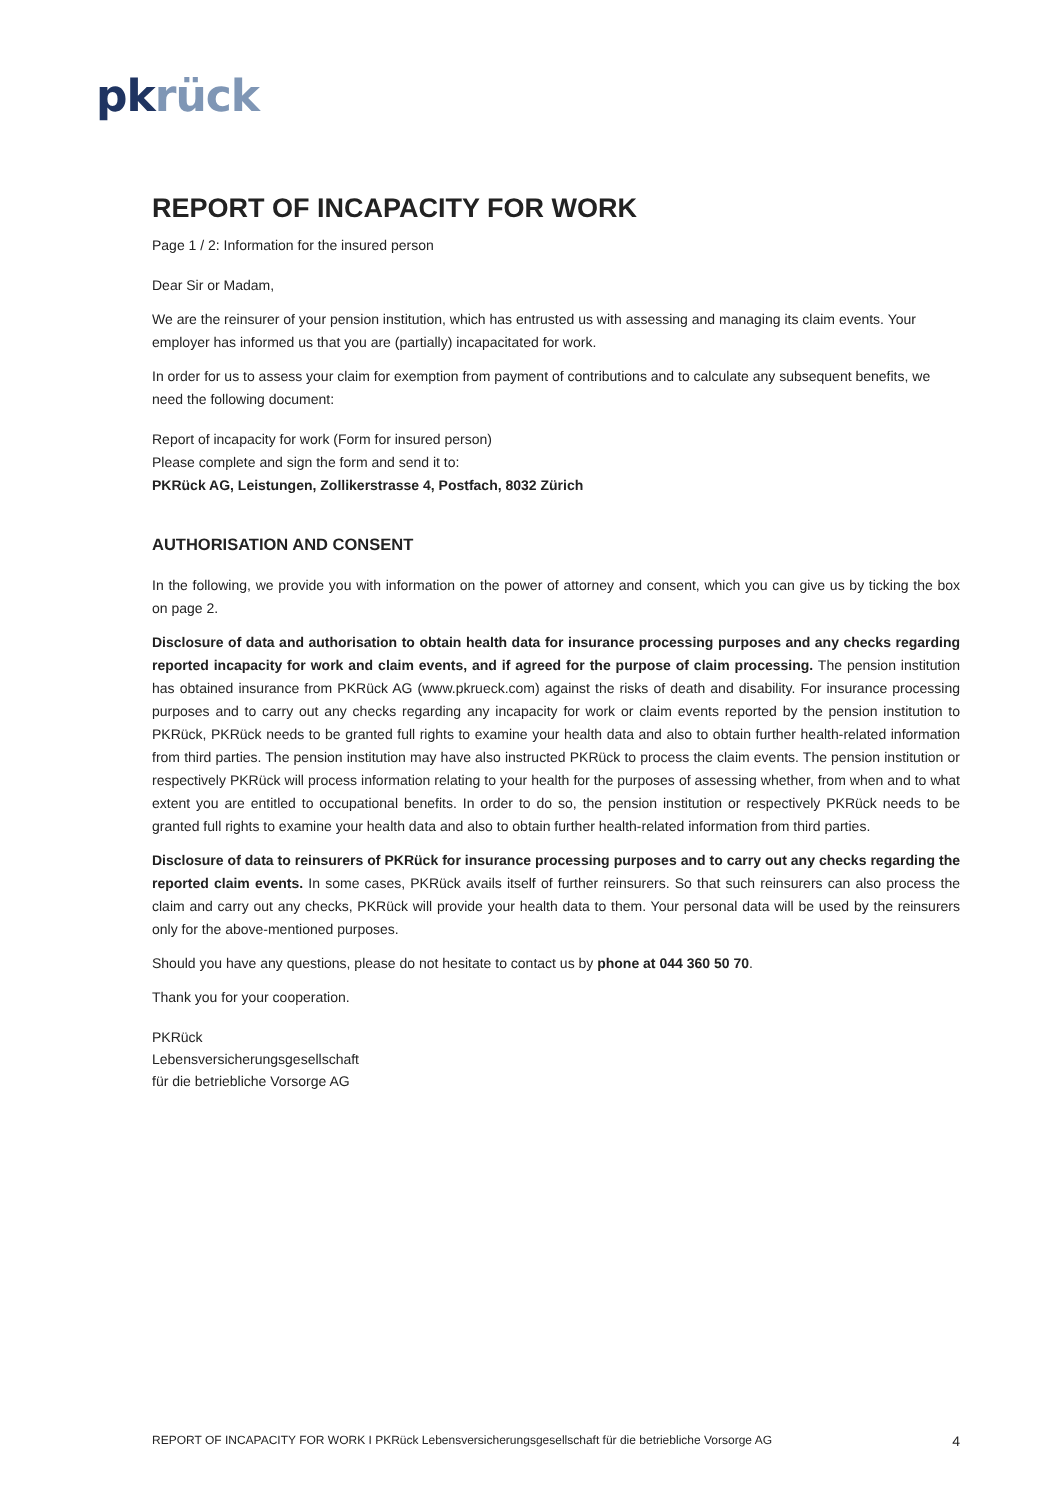pk rück
REPORT OF INCAPACITY FOR WORK
Page 1 / 2: Information for the insured person
Dear Sir or Madam,
We are the reinsurer of your pension institution, which has entrusted us with assessing and managing its claim events. Your employer has informed us that you are (partially) incapacitated for work.
In order for us to assess your claim for exemption from payment of contributions and to calculate any subsequent benefits, we need the following document:
Report of incapacity for work (Form for insured person)
Please complete and sign the form and send it to:
PKRück AG, Leistungen, Zollikerstrasse 4, Postfach, 8032 Zürich
AUTHORISATION AND CONSENT
In the following, we provide you with information on the power of attorney and consent, which you can give us by ticking the box on page 2.
Disclosure of data and authorisation to obtain health data for insurance processing purposes and any checks regarding reported incapacity for work and claim events, and if agreed for the purpose of claim processing. The pension institution has obtained insurance from PKRück AG (www.pkrueck.com) against the risks of death and disability. For insurance processing purposes and to carry out any checks regarding any incapacity for work or claim events reported by the pension institution to PKRück, PKRück needs to be granted full rights to examine your health data and also to obtain further health-related information from third parties. The pension institution may have also instructed PKRück to process the claim events. The pension institution or respectively PKRück will process information relating to your health for the purposes of assessing whether, from when and to what extent you are entitled to occupational benefits. In order to do so, the pension institution or respectively PKRück needs to be granted full rights to examine your health data and also to obtain further health-related information from third parties.
Disclosure of data to reinsurers of PKRück for insurance processing purposes and to carry out any checks regarding the reported claim events. In some cases, PKRück avails itself of further reinsurers. So that such reinsurers can also process the claim and carry out any checks, PKRück will provide your health data to them. Your personal data will be used by the reinsurers only for the above-mentioned purposes.
Should you have any questions, please do not hesitate to contact us by phone at 044 360 50 70.
Thank you for your cooperation.
PKRück
Lebensversicherungsgesellschaft
für die betriebliche Vorsorge AG
REPORT OF INCAPACITY FOR WORK I PKRück Lebensversicherungsgesellschaft für die betriebliche Vorsorge AG 4